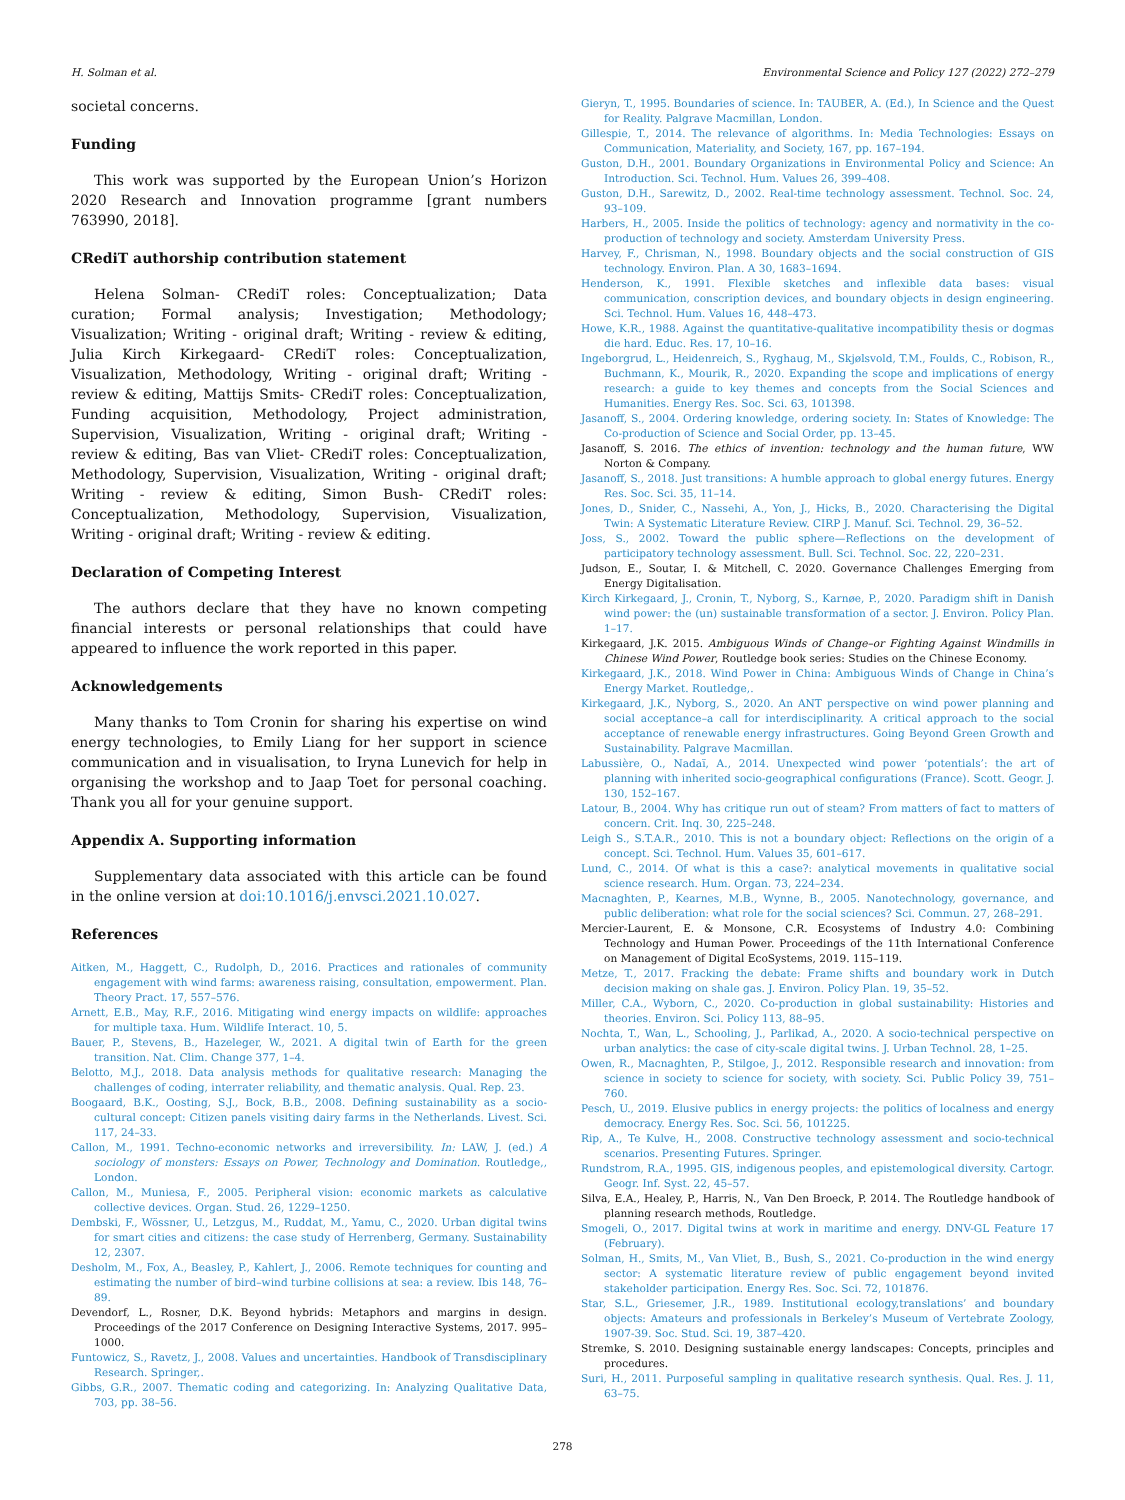H. Solman et al. Environmental Science and Policy 127 (2022) 272–279
societal concerns.
Funding
This work was supported by the European Union’s Horizon 2020 Research and Innovation programme [grant numbers 763990, 2018].
CRediT authorship contribution statement
Helena Solman- CRediT roles: Conceptualization; Data curation; Formal analysis; Investigation; Methodology; Visualization; Writing - original draft; Writing - review & editing, Julia Kirch Kirkegaard- CRediT roles: Conceptualization, Visualization, Methodology, Writing - original draft; Writing - review & editing, Mattijs Smits- CRediT roles: Conceptualization, Funding acquisition, Methodology, Project administration, Supervision, Visualization, Writing - original draft; Writing - review & editing, Bas van Vliet- CRediT roles: Conceptualization, Methodology, Supervision, Visualization, Writing - original draft; Writing - review & editing, Simon Bush- CRediT roles: Conceptualization, Methodology, Supervision, Visualization, Writing - original draft; Writing - review & editing.
Declaration of Competing Interest
The authors declare that they have no known competing financial interests or personal relationships that could have appeared to influence the work reported in this paper.
Acknowledgements
Many thanks to Tom Cronin for sharing his expertise on wind energy technologies, to Emily Liang for her support in science communication and in visualisation, to Iryna Lunevich for help in organising the workshop and to Jaap Toet for personal coaching. Thank you all for your genuine support.
Appendix A. Supporting information
Supplementary data associated with this article can be found in the online version at doi:10.1016/j.envsci.2021.10.027.
References
Aitken, M., Haggett, C., Rudolph, D., 2016. Practices and rationales of community engagement with wind farms: awareness raising, consultation, empowerment. Plan. Theory Pract. 17, 557–576.
Arnett, E.B., May, R.F., 2016. Mitigating wind energy impacts on wildlife: approaches for multiple taxa. Hum. Wildlife Interact. 10, 5.
Bauer, P., Stevens, B., Hazeleger, W., 2021. A digital twin of Earth for the green transition. Nat. Clim. Change 377, 1–4.
Belotto, M.J., 2018. Data analysis methods for qualitative research: Managing the challenges of coding, interrater reliability, and thematic analysis. Qual. Rep. 23.
Boogaard, B.K., Oosting, S.J., Bock, B.B., 2008. Defining sustainability as a socio-cultural concept: Citizen panels visiting dairy farms in the Netherlands. Livest. Sci. 117, 24–33.
Callon, M., 1991. Techno-economic networks and irreversibility. In: LAW, J. (ed.) A sociology of monsters: Essays on Power, Technology and Domination. Routledge,, London.
Callon, M., Muniesa, F., 2005. Peripheral vision: economic markets as calculative collective devices. Organ. Stud. 26, 1229–1250.
Dembski, F., Wössner, U., Letzgus, M., Ruddat, M., Yamu, C., 2020. Urban digital twins for smart cities and citizens: the case study of Herrenberg, Germany. Sustainability 12, 2307.
Desholm, M., Fox, A., Beasley, P., Kahlert, J., 2006. Remote techniques for counting and estimating the number of bird–wind turbine collisions at sea: a review. Ibis 148, 76–89.
Devendorf, L., Rosner, D.K. Beyond hybrids: Metaphors and margins in design. Proceedings of the 2017 Conference on Designing Interactive Systems, 2017. 995–1000.
Funtowicz, S., Ravetz, J., 2008. Values and uncertainties. Handbook of Transdisciplinary Research. Springer,.
Gibbs, G.R., 2007. Thematic coding and categorizing. In: Analyzing Qualitative Data, 703, pp. 38–56.
Gieryn, T., 1995. Boundaries of science. In: TAUBER, A. (Ed.), In Science and the Quest for Reality. Palgrave Macmillan, London.
Gillespie, T., 2014. The relevance of algorithms. In: Media Technologies: Essays on Communication, Materiality, and Society, 167, pp. 167–194.
Guston, D.H., 2001. Boundary Organizations in Environmental Policy and Science: An Introduction. Sci. Technol. Hum. Values 26, 399–408.
Guston, D.H., Sarewitz, D., 2002. Real-time technology assessment. Technol. Soc. 24, 93–109.
Harbers, H., 2005. Inside the politics of technology: agency and normativity in the co-production of technology and society. Amsterdam University Press.
Harvey, F., Chrisman, N., 1998. Boundary objects and the social construction of GIS technology. Environ. Plan. A 30, 1683–1694.
Henderson, K., 1991. Flexible sketches and inflexible data bases: visual communication, conscription devices, and boundary objects in design engineering. Sci. Technol. Hum. Values 16, 448–473.
Howe, K.R., 1988. Against the quantitative-qualitative incompatibility thesis or dogmas die hard. Educ. Res. 17, 10–16.
Ingeborgrud, L., Heidenreich, S., Ryghaug, M., Skjølsvold, T.M., Foulds, C., Robison, R., Buchmann, K., Mourik, R., 2020. Expanding the scope and implications of energy research: a guide to key themes and concepts from the Social Sciences and Humanities. Energy Res. Soc. Sci. 63, 101398.
Jasanoff, S., 2004. Ordering knowledge, ordering society. In: States of Knowledge: The Co-production of Science and Social Order, pp. 13–45.
Jasanoff, S. 2016. The ethics of invention: technology and the human future, WW Norton & Company.
Jasanoff, S., 2018. Just transitions: A humble approach to global energy futures. Energy Res. Soc. Sci. 35, 11–14.
Jones, D., Snider, C., Nassehi, A., Yon, J., Hicks, B., 2020. Characterising the Digital Twin: A Systematic Literature Review. CIRP J. Manuf. Sci. Technol. 29, 36–52.
Joss, S., 2002. Toward the public sphere—Reflections on the development of participatory technology assessment. Bull. Sci. Technol. Soc. 22, 220–231.
Judson, E., Soutar, I. & Mitchell, C. 2020. Governance Challenges Emerging from Energy Digitalisation.
Kirch Kirkegaard, J., Cronin, T., Nyborg, S., Karnøe, P., 2020. Paradigm shift in Danish wind power: the (un) sustainable transformation of a sector. J. Environ. Policy Plan. 1–17.
Kirkegaard, J.K. 2015. Ambiguous Winds of Change–or Fighting Against Windmills in Chinese Wind Power, Routledge book series: Studies on the Chinese Economy.
Kirkegaard, J.K., 2018. Wind Power in China: Ambiguous Winds of Change in China’s Energy Market. Routledge,.
Kirkegaard, J.K., Nyborg, S., 2020. An ANT perspective on wind power planning and social acceptance–a call for interdisciplinarity. A critical approach to the social acceptance of renewable energy infrastructures. Going Beyond Green Growth and Sustainability. Palgrave Macmillan.
Labussière, O., Nadaï, A., 2014. Unexpected wind power ‘potentials’: the art of planning with inherited socio-geographical configurations (France). Scott. Geogr. J. 130, 152–167.
Latour, B., 2004. Why has critique run out of steam? From matters of fact to matters of concern. Crit. Inq. 30, 225–248.
Leigh S., S.T.A.R., 2010. This is not a boundary object: Reflections on the origin of a concept. Sci. Technol. Hum. Values 35, 601–617.
Lund, C., 2014. Of what is this a case?: analytical movements in qualitative social science research. Hum. Organ. 73, 224–234.
Macnaghten, P., Kearnes, M.B., Wynne, B., 2005. Nanotechnology, governance, and public deliberation: what role for the social sciences? Sci. Commun. 27, 268–291.
Mercier-Laurent, E. & Monsone, C.R. Ecosystems of Industry 4.0: Combining Technology and Human Power. Proceedings of the 11th International Conference on Management of Digital EcoSystems, 2019. 115–119.
Metze, T., 2017. Fracking the debate: Frame shifts and boundary work in Dutch decision making on shale gas. J. Environ. Policy Plan. 19, 35–52.
Miller, C.A., Wyborn, C., 2020. Co-production in global sustainability: Histories and theories. Environ. Sci. Policy 113, 88–95.
Nochta, T., Wan, L., Schooling, J., Parlikad, A., 2020. A socio-technical perspective on urban analytics: the case of city-scale digital twins. J. Urban Technol. 28, 1–25.
Owen, R., Macnaghten, P., Stilgoe, J., 2012. Responsible research and innovation: from science in society to science for society, with society. Sci. Public Policy 39, 751–760.
Pesch, U., 2019. Elusive publics in energy projects: the politics of localness and energy democracy. Energy Res. Soc. Sci. 56, 101225.
Rip, A., Te Kulve, H., 2008. Constructive technology assessment and socio-technical scenarios. Presenting Futures. Springer.
Rundstrom, R.A., 1995. GIS, indigenous peoples, and epistemological diversity. Cartogr. Geogr. Inf. Syst. 22, 45–57.
Silva, E.A., Healey, P., Harris, N., Van Den Broeck, P. 2014. The Routledge handbook of planning research methods, Routledge.
Smogeli, O., 2017. Digital twins at work in maritime and energy. DNV-GL Feature 17 (February).
Solman, H., Smits, M., Van Vliet, B., Bush, S., 2021. Co-production in the wind energy sector: A systematic literature review of public engagement beyond invited stakeholder participation. Energy Res. Soc. Sci. 72, 101876.
Star, S.L., Griesemer, J.R., 1989. Institutional ecology,translations’ and boundary objects: Amateurs and professionals in Berkeley’s Museum of Vertebrate Zoology, 1907-39. Soc. Stud. Sci. 19, 387–420.
Stremke, S. 2010. Designing sustainable energy landscapes: Concepts, principles and procedures.
Suri, H., 2011. Purposeful sampling in qualitative research synthesis. Qual. Res. J. 11, 63–75.
278